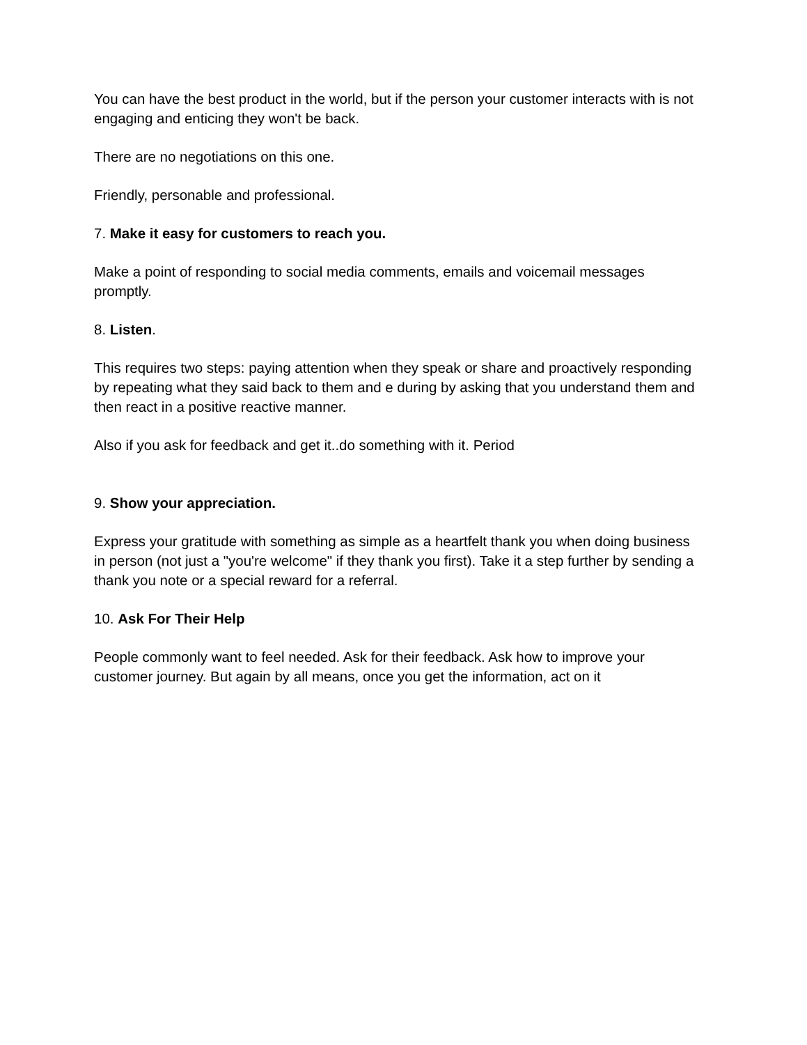You can have the best product in the world, but if the person your customer interacts with is not engaging and enticing they won't be back.
There are no negotiations on this one.
Friendly, personable and professional.
7. Make it easy for customers to reach you.
Make a point of responding to social media comments, emails and voicemail messages promptly.
8. Listen.
This requires two steps: paying attention when they speak or share and proactively responding by repeating what they said back to them and e during by asking that you understand them and then react in a positive reactive manner.
Also if you ask for feedback and get it..do something with it. Period
9. Show your appreciation.
Express your gratitude with something as simple as a heartfelt thank you when doing business in person (not just a "you're welcome" if they thank you first). Take it a step further by sending a thank you note or a special reward for a referral.
10. Ask For Their Help
People commonly want to feel needed. Ask for their feedback. Ask how to improve your customer journey. But again by all means, once you get the information, act on it